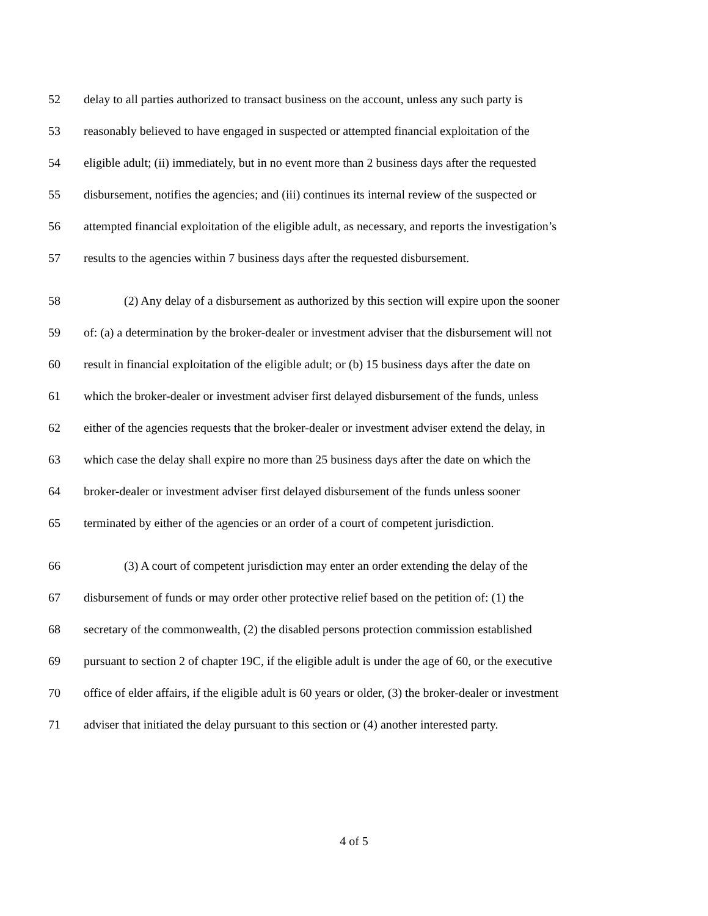52 delay to all parties authorized to transact business on the account, unless any such party is
53 reasonably believed to have engaged in suspected or attempted financial exploitation of the
54 eligible adult; (ii) immediately, but in no event more than 2 business days after the requested
55 disbursement, notifies the agencies; and (iii) continues its internal review of the suspected or
56 attempted financial exploitation of the eligible adult, as necessary, and reports the investigation’s
57 results to the agencies within 7 business days after the requested disbursement.
58 (2) Any delay of a disbursement as authorized by this section will expire upon the sooner
59 of: (a) a determination by the broker-dealer or investment adviser that the disbursement will not
60 result in financial exploitation of the eligible adult; or (b) 15 business days after the date on
61 which the broker-dealer or investment adviser first delayed disbursement of the funds, unless
62 either of the agencies requests that the broker-dealer or investment adviser extend the delay, in
63 which case the delay shall expire no more than 25 business days after the date on which the
64 broker-dealer or investment adviser first delayed disbursement of the funds unless sooner
65 terminated by either of the agencies or an order of a court of competent jurisdiction.
66 (3) A court of competent jurisdiction may enter an order extending the delay of the
67 disbursement of funds or may order other protective relief based on the petition of: (1) the
68 secretary of the commonwealth, (2) the disabled persons protection commission established
69 pursuant to section 2 of chapter 19C, if the eligible adult is under the age of 60, or the executive
70 office of elder affairs, if the eligible adult is 60 years or older, (3) the broker-dealer or investment
71 adviser that initiated the delay pursuant to this section or (4) another interested party.
4 of 5